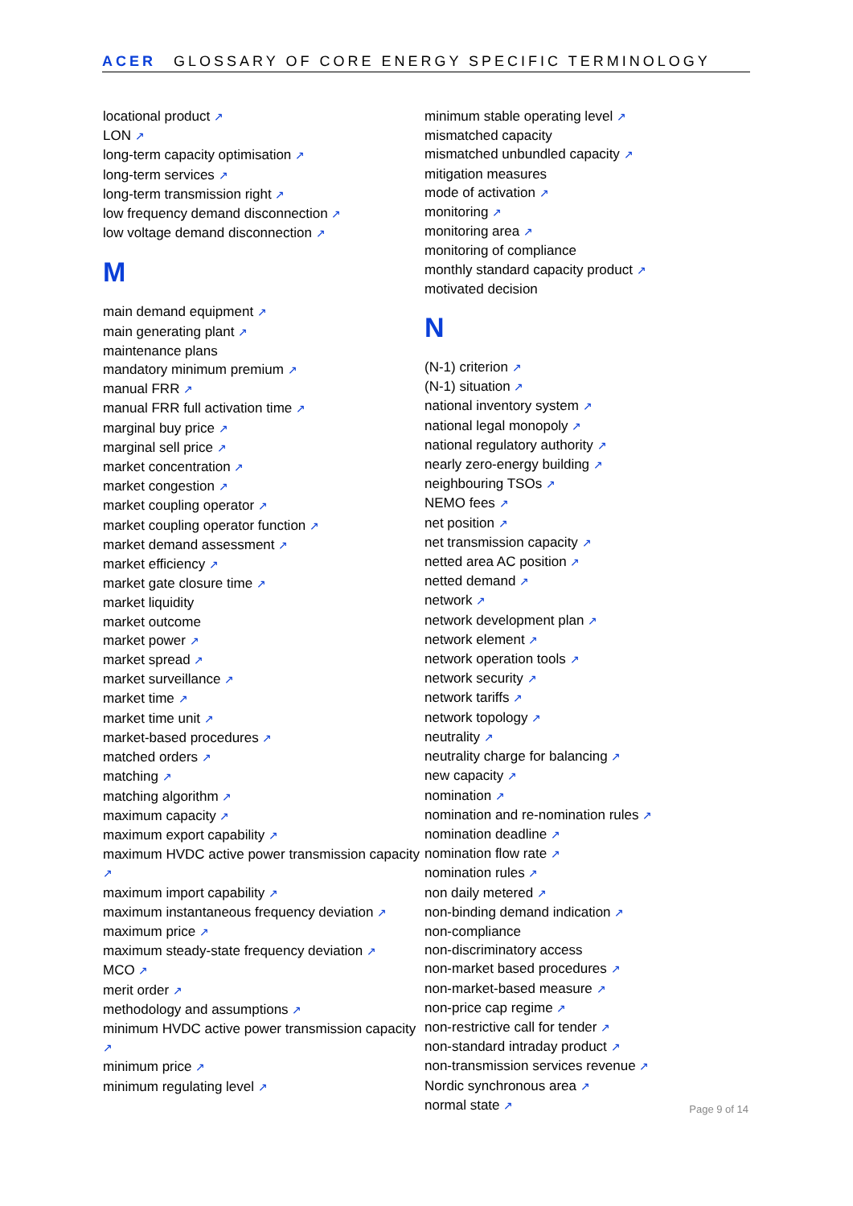ACER GLOSSARY OF CORE ENERGY SPECIFIC TERMINOLOGY
locational product ↗
LON ↗
long-term capacity optimisation ↗
long-term services ↗
long-term transmission right ↗
low frequency demand disconnection ↗
low voltage demand disconnection ↗
M
main demand equipment ↗
main generating plant ↗
maintenance plans
mandatory minimum premium ↗
manual FRR ↗
manual FRR full activation time ↗
marginal buy price ↗
marginal sell price ↗
market concentration ↗
market congestion ↗
market coupling operator ↗
market coupling operator function ↗
market demand assessment ↗
market efficiency ↗
market gate closure time ↗
market liquidity
market outcome
market power ↗
market spread ↗
market surveillance ↗
market time ↗
market time unit ↗
market-based procedures ↗
matched orders ↗
matching ↗
matching algorithm ↗
maximum capacity ↗
maximum export capability ↗
maximum HVDC active power transmission capacity ↗
maximum import capability ↗
maximum instantaneous frequency deviation ↗
maximum price ↗
maximum steady-state frequency deviation ↗
MCO ↗
merit order ↗
methodology and assumptions ↗
minimum HVDC active power transmission capacity ↗
minimum price ↗
minimum regulating level ↗
minimum stable operating level ↗
mismatched capacity
mismatched unbundled capacity ↗
mitigation measures
mode of activation ↗
monitoring ↗
monitoring area ↗
monitoring of compliance
monthly standard capacity product ↗
motivated decision
N
(N-1) criterion ↗
(N-1) situation ↗
national inventory system ↗
national legal monopoly ↗
national regulatory authority ↗
nearly zero-energy building ↗
neighbouring TSOs ↗
NEMO fees ↗
net position ↗
net transmission capacity ↗
netted area AC position ↗
netted demand ↗
network ↗
network development plan ↗
network element ↗
network operation tools ↗
network security ↗
network tariffs ↗
network topology ↗
neutrality ↗
neutrality charge for balancing ↗
new capacity ↗
nomination ↗
nomination and re-nomination rules ↗
nomination deadline ↗
nomination flow rate ↗
nomination rules ↗
non daily metered ↗
non-binding demand indication ↗
non-compliance
non-discriminatory access
non-market based procedures ↗
non-market-based measure ↗
non-price cap regime ↗
non-restrictive call for tender ↗
non-standard intraday product ↗
non-transmission services revenue ↗
Nordic synchronous area ↗
normal state ↗
Page 9 of 14